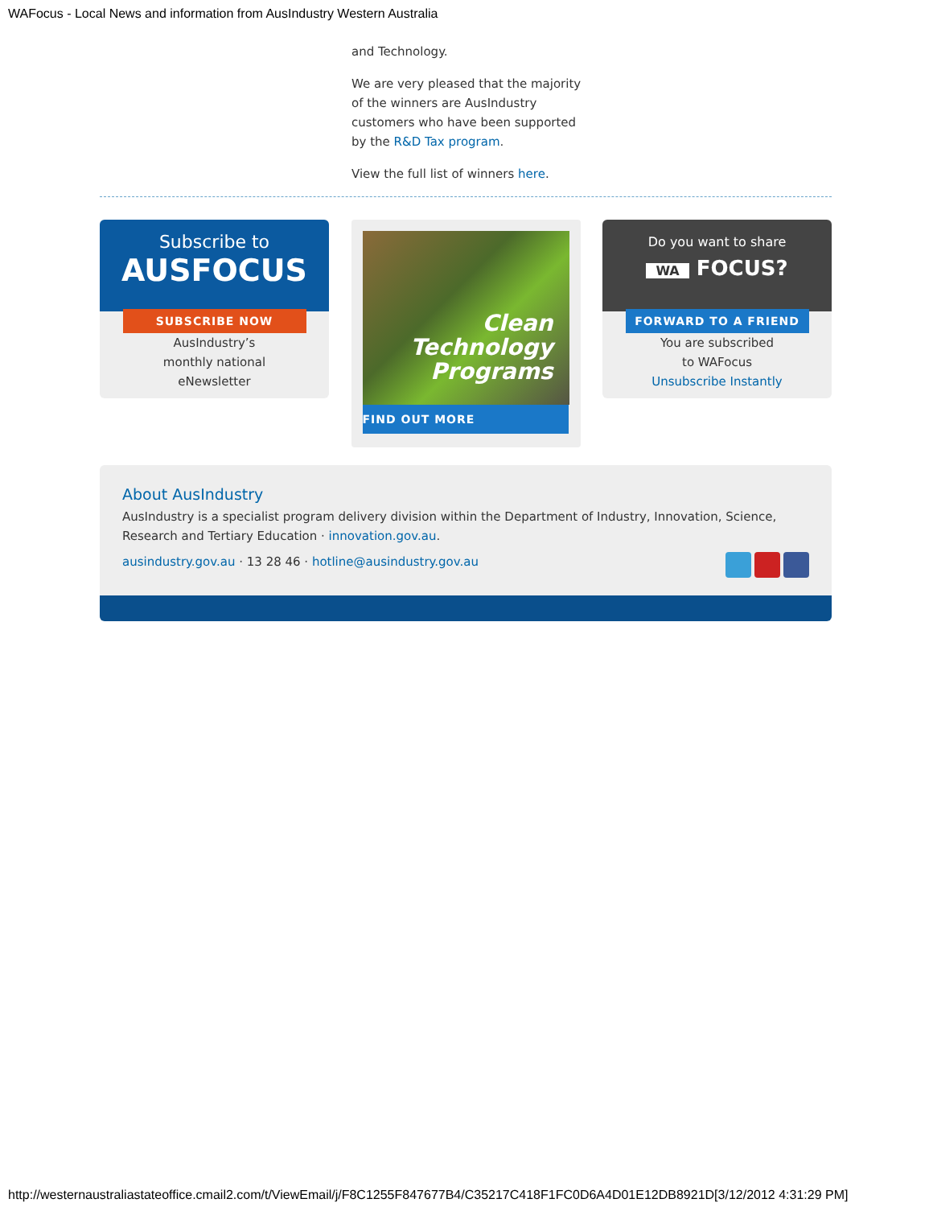WAFocus - Local News and information from AusIndustry Western Australia
and Technology.
We are very pleased that the majority of the winners are AusIndustry customers who have been supported by the R&D Tax program.
View the full list of winners here.
Subscribe to
AUSFOCUS
SUBSCRIBE NOW
AusIndustry’s
monthly national
eNewsletter
Clean
Technology
Programs
FIND OUT MORE
Do you want to share
WA FOCUS?
FORWARD TO A FRIEND
You are subscribed
to WAFocus
Unsubscribe Instantly
About AusIndustry
AusIndustry is a specialist program delivery division within the Department of Industry, Innovation, Science, Research and Tertiary Education · innovation.gov.au.
ausindustry.gov.au · 13 28 46 · hotline@ausindustry.gov.au
http://westernaustraliastateoffice.cmail2.com/t/ViewEmail/j/F8C1255F847677B4/C35217C418F1FC0D6A4D01E12DB8921D[3/12/2012 4:31:29 PM]